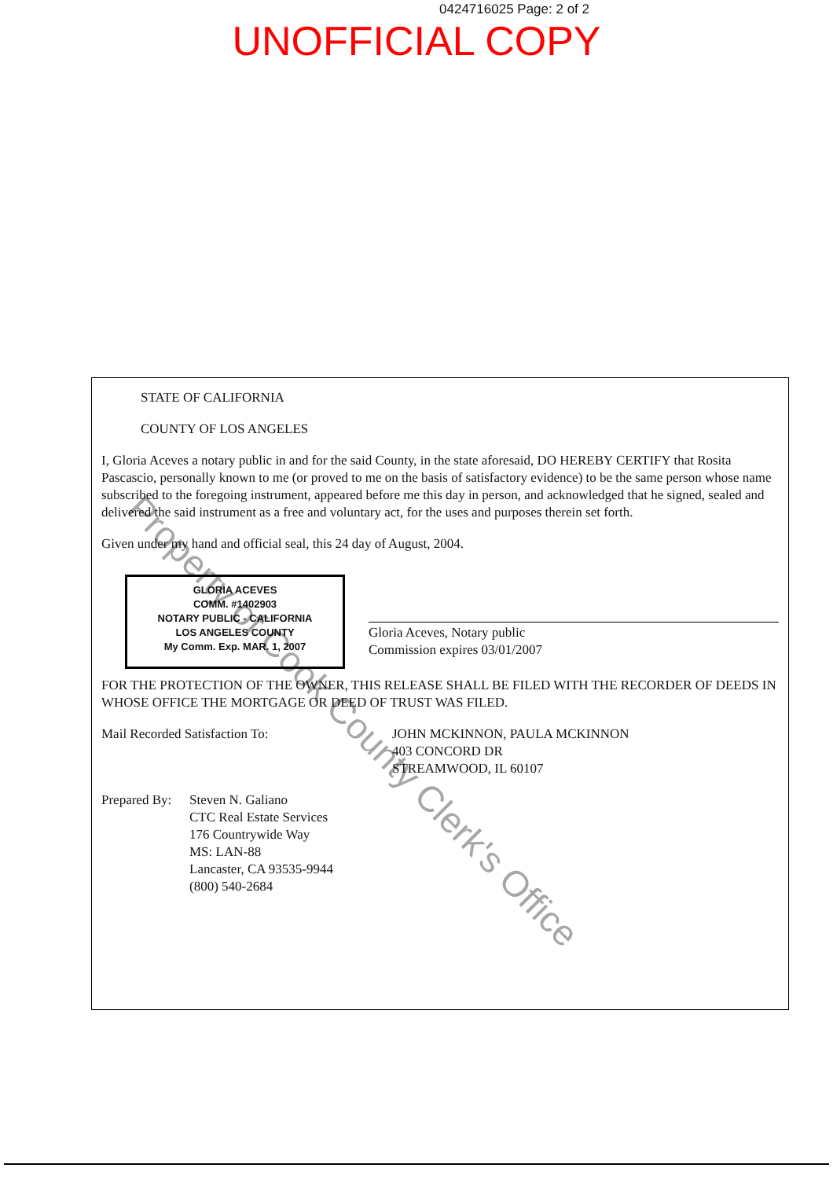0424716025 Page: 2 of 2
UNOFFICIAL COPY
STATE OF CALIFORNIA
COUNTY OF LOS ANGELES
I, Gloria Aceves a notary public in and for the said County, in the state aforesaid, DO HEREBY CERTIFY that Rosita Pascascio, personally known to me (or proved to me on the basis of satisfactory evidence) to be the same person whose name subscribed to the foregoing instrument, appeared before me this day in person, and acknowledged that he signed, sealed and delivered the said instrument as a free and voluntary act, for the uses and purposes therein set forth.
Given under my hand and official seal, this 24 day of August, 2004.
GLORIA ACEVES
COMM. #1402903
NOTARY PUBLIC - CALIFORNIA
LOS ANGELES COUNTY
My Comm. Exp. MAR. 1, 2007
Gloria Aceves, Notary public
Commission expires 03/01/2007
FOR THE PROTECTION OF THE OWNER, THIS RELEASE SHALL BE FILED WITH THE RECORDER OF DEEDS IN WHOSE OFFICE THE MORTGAGE OR DEED OF TRUST WAS FILED.
Mail Recorded Satisfaction To: JOHN MCKINNON, PAULA MCKINNON
403 CONCORD DR
STREAMWOOD, IL 60107
Prepared By:
Steven N. Galiano
CTC Real Estate Services
176 Countrywide Way
MS: LAN-88
Lancaster, CA 93535-9944
(800) 540-2684
Property of Cook County Clerk's Office